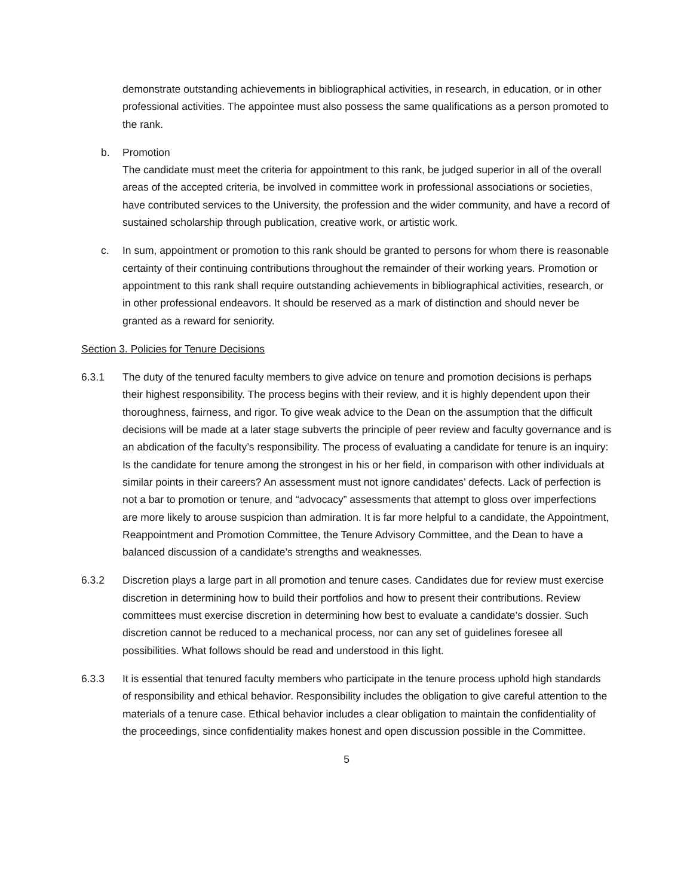demonstrate outstanding achievements in bibliographical activities, in research, in education, or in other professional activities. The appointee must also possess the same qualifications as a person promoted to the rank.
b. Promotion
The candidate must meet the criteria for appointment to this rank, be judged superior in all of the overall areas of the accepted criteria, be involved in committee work in professional associations or societies, have contributed services to the University, the profession and the wider community, and have a record of sustained scholarship through publication, creative work, or artistic work.
c. In sum, appointment or promotion to this rank should be granted to persons for whom there is reasonable certainty of their continuing contributions throughout the remainder of their working years. Promotion or appointment to this rank shall require outstanding achievements in bibliographical activities, research, or in other professional endeavors. It should be reserved as a mark of distinction and should never be granted as a reward for seniority.
Section 3. Policies for Tenure Decisions
6.3.1 The duty of the tenured faculty members to give advice on tenure and promotion decisions is perhaps their highest responsibility. The process begins with their review, and it is highly dependent upon their thoroughness, fairness, and rigor. To give weak advice to the Dean on the assumption that the difficult decisions will be made at a later stage subverts the principle of peer review and faculty governance and is an abdication of the faculty’s responsibility. The process of evaluating a candidate for tenure is an inquiry: Is the candidate for tenure among the strongest in his or her field, in comparison with other individuals at similar points in their careers? An assessment must not ignore candidates’ defects. Lack of perfection is not a bar to promotion or tenure, and “advocacy” assessments that attempt to gloss over imperfections are more likely to arouse suspicion than admiration. It is far more helpful to a candidate, the Appointment, Reappointment and Promotion Committee, the Tenure Advisory Committee, and the Dean to have a balanced discussion of a candidate’s strengths and weaknesses.
6.3.2 Discretion plays a large part in all promotion and tenure cases. Candidates due for review must exercise discretion in determining how to build their portfolios and how to present their contributions. Review committees must exercise discretion in determining how best to evaluate a candidate’s dossier. Such discretion cannot be reduced to a mechanical process, nor can any set of guidelines foresee all possibilities. What follows should be read and understood in this light.
6.3.3 It is essential that tenured faculty members who participate in the tenure process uphold high standards of responsibility and ethical behavior. Responsibility includes the obligation to give careful attention to the materials of a tenure case. Ethical behavior includes a clear obligation to maintain the confidentiality of the proceedings, since confidentiality makes honest and open discussion possible in the Committee.
5